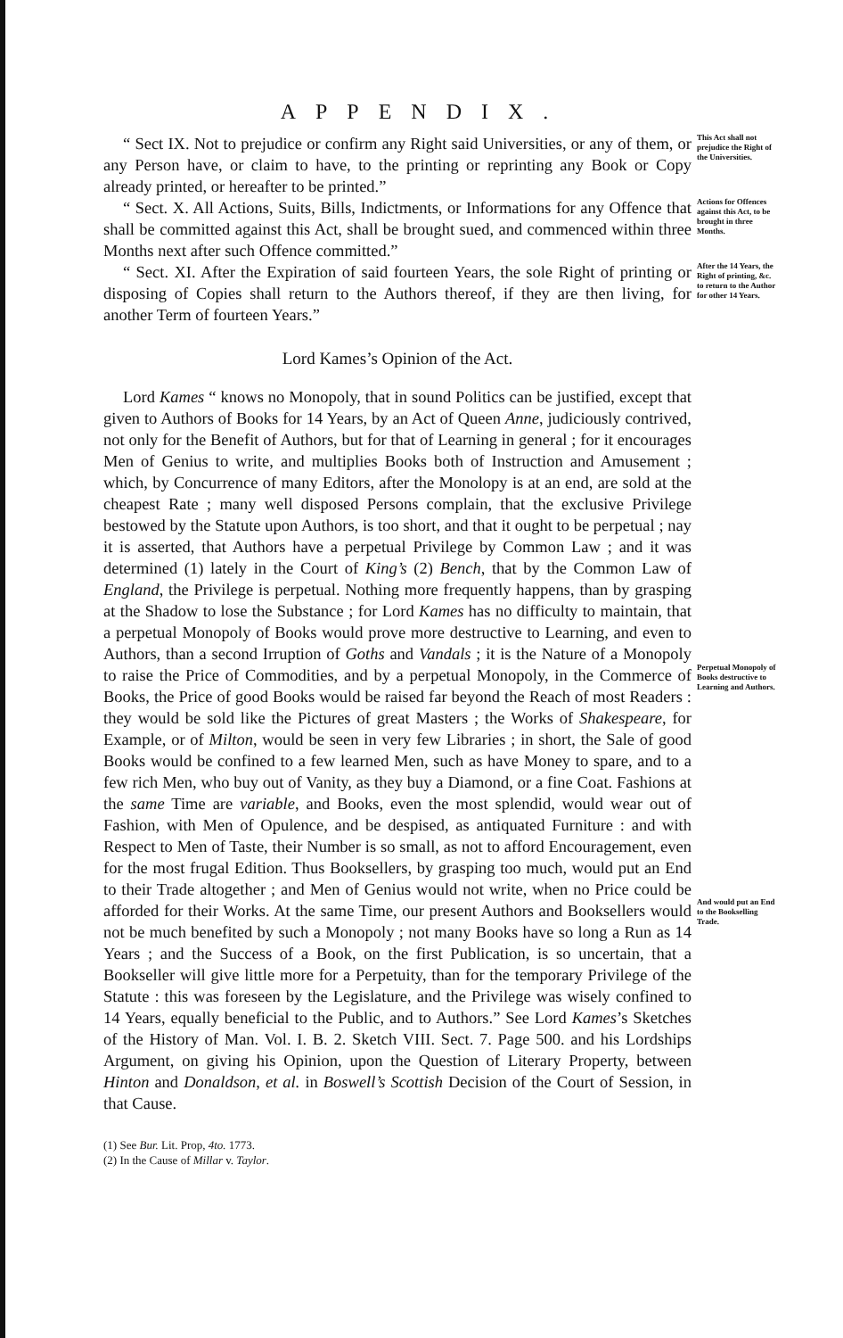APPENDIX.
“ Sect IX. Not to prejudice or confirm any Right said Universities, or any of them, or any Person have, or claim to have, to the printing or reprinting any Book or Copy already printed, or hereafter to be printed.”
This Act shall not prejudice the Right of the Universities.
“ Sect. X. All Actions, Suits, Bills, Indictments, or Informations for any Offence that shall be committed against this Act, shall be brought sued, and commenced within three Months next after such Offence committed.”
Actions for Offences against this Act, to be brought in three Months.
“ Sect. XI. After the Expiration of said fourteen Years, the sole Right of printing or disposing of Copies shall return to the Authors thereof, if they are then living, for another Term of fourteen Years.”
After the 14 Years, the Right of printing, &c. to return to the Author for other 14 Years.
Lord Kames’s Opinion of the Act.
Lord Kames “ knows no Monopoly, that in sound Politics can be justified, except that given to Authors of Books for 14 Years, by an Act of Queen Anne, judiciously contrived, not only for the Benefit of Authors, but for that of Learning in general ; for it encourages Men of Genius to write, and multiplies Books both of Instruction and Amusement ; which, by Concurrence of many Editors, after the Monolopy is at an end, are sold at the cheapest Rate ; many well disposed Persons complain, that the exclusive Privilege bestowed by the Statute upon Authors, is too short, and that it ought to be perpetual ; nay it is asserted, that Authors have a perpetual Privilege by Common Law ; and it was determined (1) lately in the Court of King’s (2) Bench, that by the Common Law of England, the Privilege is perpetual. Nothing more frequently happens, than by grasping at the Shadow to lose the Substance ; for Lord Kames has no difficulty to maintain, that a perpetual Monopoly of Books would prove more destructive to Learning, and even to Authors, than a second Irruption of Goths and Vandals ; it is the Nature of a Monopoly to raise the Price of Commodities, and by a perpetual Monopoly, in the Commerce of Books, the Price of good Books would be raised far beyond the Reach of most Readers : they would be sold like the Pictures of great Masters ; the Works of Shakespeare, for Example, or of Milton, would be seen in very few Libraries ; in short, the Sale of good Books would be confined to a few learned Men, such as have Money to spare, and to a few rich Men, who buy out of Vanity, as they buy a Diamond, or a fine Coat. Fashions at the same Time are variable, and Books, even the most splendid, would wear out of Fashion, with Men of Opulence, and be despised, as antiquated Furniture : and with Respect to Men of Taste, their Number is so small, as not to afford Encouragement, even for the most frugal Edition. Thus Booksellers, by grasping too much, would put an End to their Trade altogether ; and Men of Genius would not write, when no Price could be afforded for their Works. At the same Time, our present Authors and Booksellers would not be much benefited by such a Monopoly ; not many Books have so long a Run as 14 Years ; and the Success of a Book, on the first Publication, is so uncertain, that a Bookseller will give little more for a Perpetuity, than for the temporary Privilege of the Statute : this was foreseen by the Legislature, and the Privilege was wisely confined to 14 Years, equally beneficial to the Public, and to Authors.” See Lord Kames’s Sketches of the History of Man. Vol. I. B. 2. Sketch VIII. Sect. 7. Page 500. and his Lordships Argument, on giving his Opinion, upon the Question of Literary Property, between Hinton and Donaldson, et al. in Boswell’s Scottish Decision of the Court of Session, in that Cause.
Perpetual Monopoly of Books destructive to Learning and Authors.
And would put an End to the Bookselling Trade.
(1) See Bur. Lit. Prop, 4to. 1773.
(2) In the Cause of Millar v. Taylor.